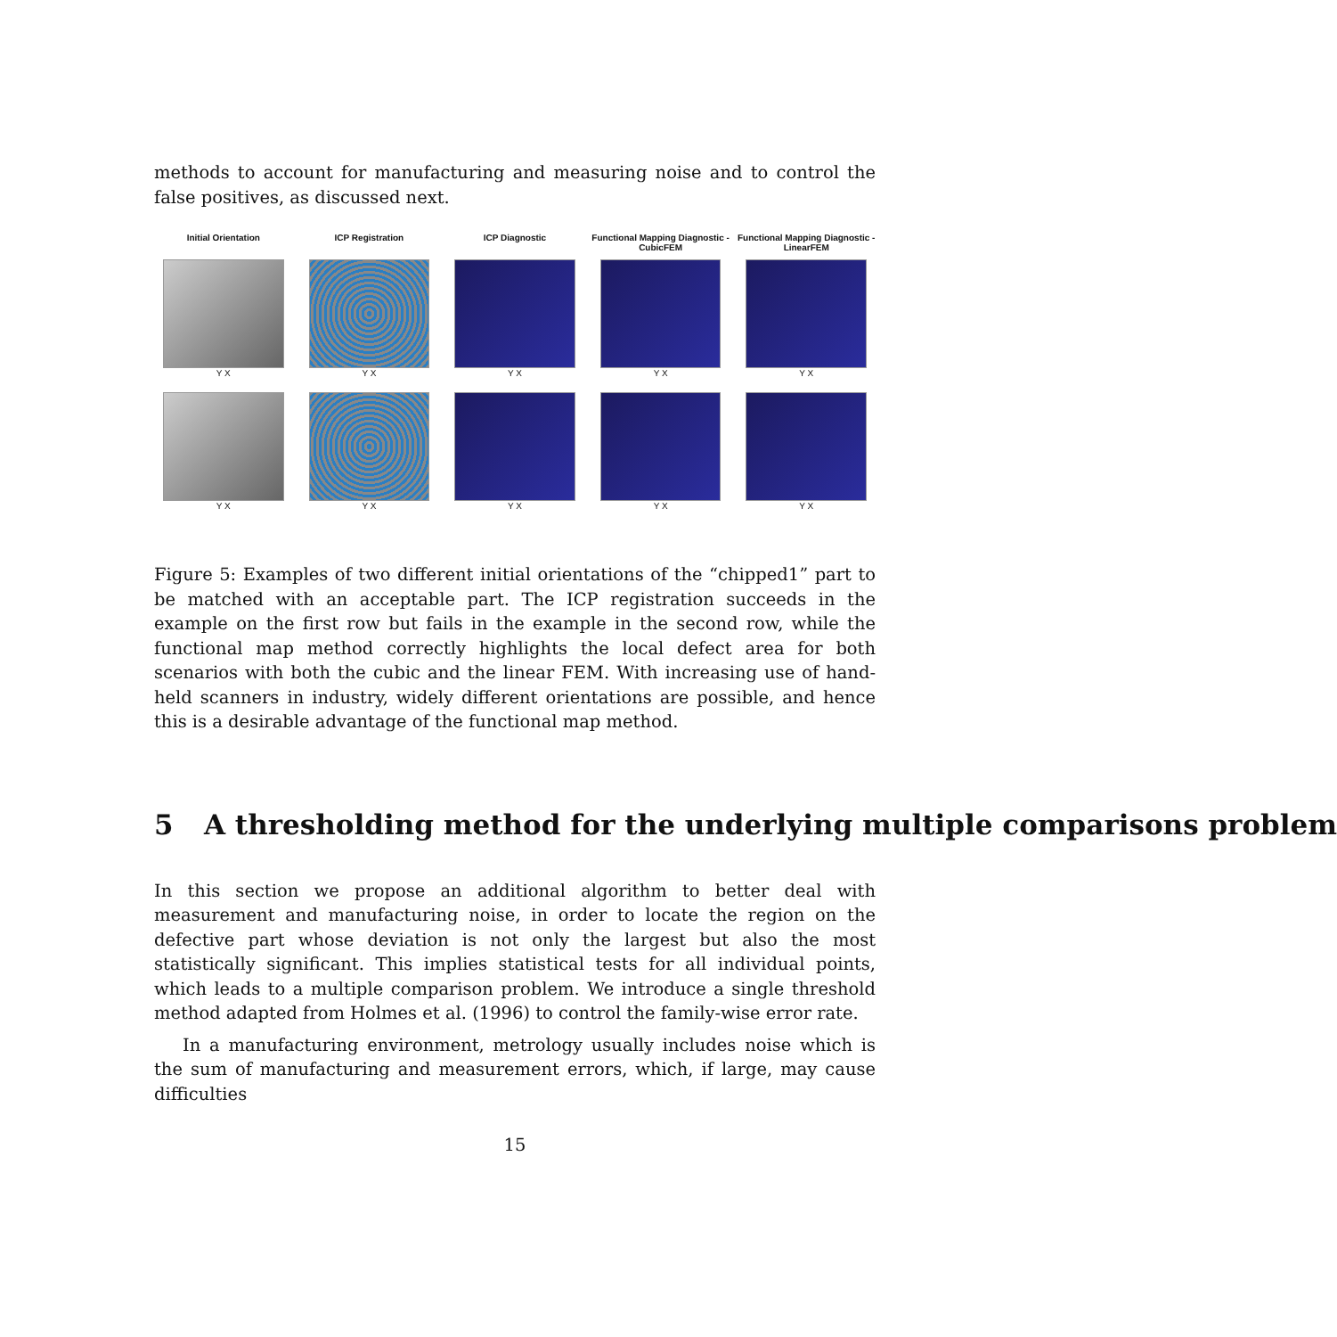methods to account for manufacturing and measuring noise and to control the false positives, as discussed next.
Initial Orientation
Y X
ICP Registration
Y X
ICP Diagnostic
Y X
Functional Mapping Diagnostic - CubicFEM
Y X
Functional Mapping Diagnostic - LinearFEM
Y X
Y X
Y X
Y X
Y X
Y X
Figure 5: Examples of two different initial orientations of the “chipped1” part to be matched with an acceptable part. The ICP registration succeeds in the example on the first row but fails in the example in the second row, while the functional map method correctly highlights the local defect area for both scenarios with both the cubic and the linear FEM. With increasing use of hand-held scanners in industry, widely different orientations are possible, and hence this is a desirable advantage of the functional map method.
5 A thresholding method for the underlying multiple comparisons problem
In this section we propose an additional algorithm to better deal with measurement and manufacturing noise, in order to locate the region on the defective part whose deviation is not only the largest but also the most statistically significant. This implies statistical tests for all individual points, which leads to a multiple comparison problem. We introduce a single threshold method adapted from Holmes et al. (1996) to control the family-wise error rate.
In a manufacturing environment, metrology usually includes noise which is the sum of manufacturing and measurement errors, which, if large, may cause difficulties
15